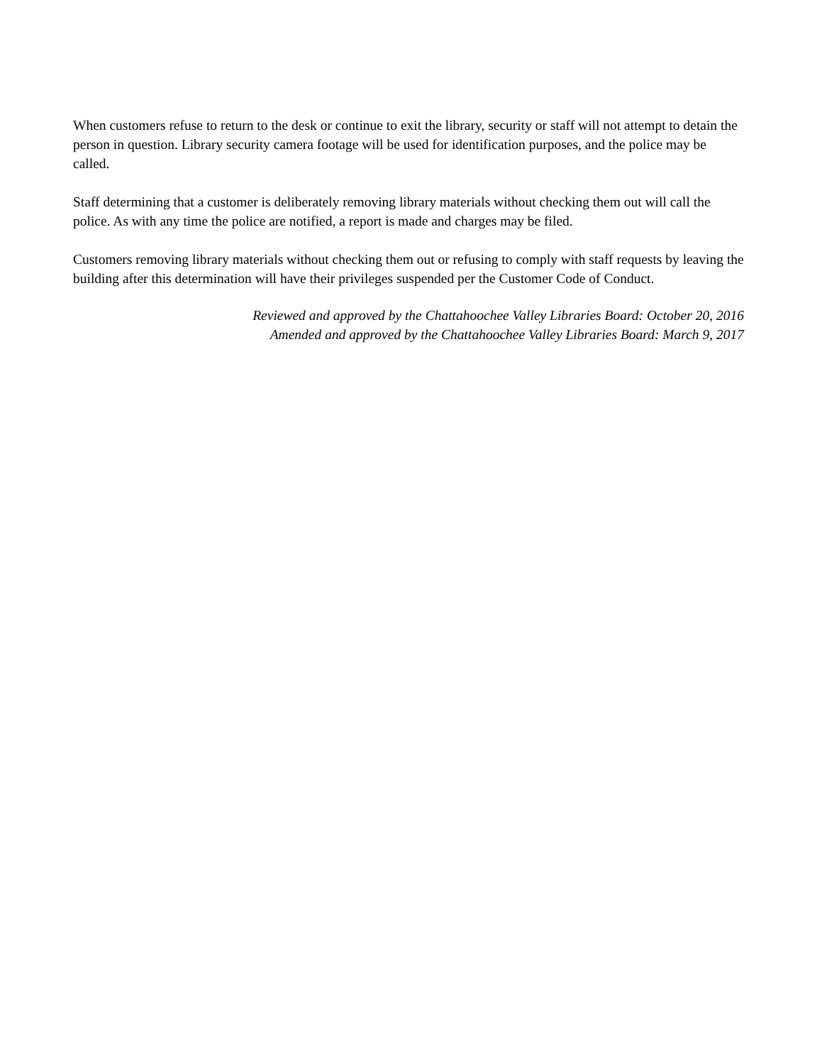When customers refuse to return to the desk or continue to exit the library, security or staff will not attempt to detain the person in question. Library security camera footage will be used for identification purposes, and the police may be called.
Staff determining that a customer is deliberately removing library materials without checking them out will call the police. As with any time the police are notified, a report is made and charges may be filed.
Customers removing library materials without checking them out or refusing to comply with staff requests by leaving the building after this determination will have their privileges suspended per the Customer Code of Conduct.
Reviewed and approved by the Chattahoochee Valley Libraries Board: October 20, 2016
Amended and approved by the Chattahoochee Valley Libraries Board: March 9, 2017